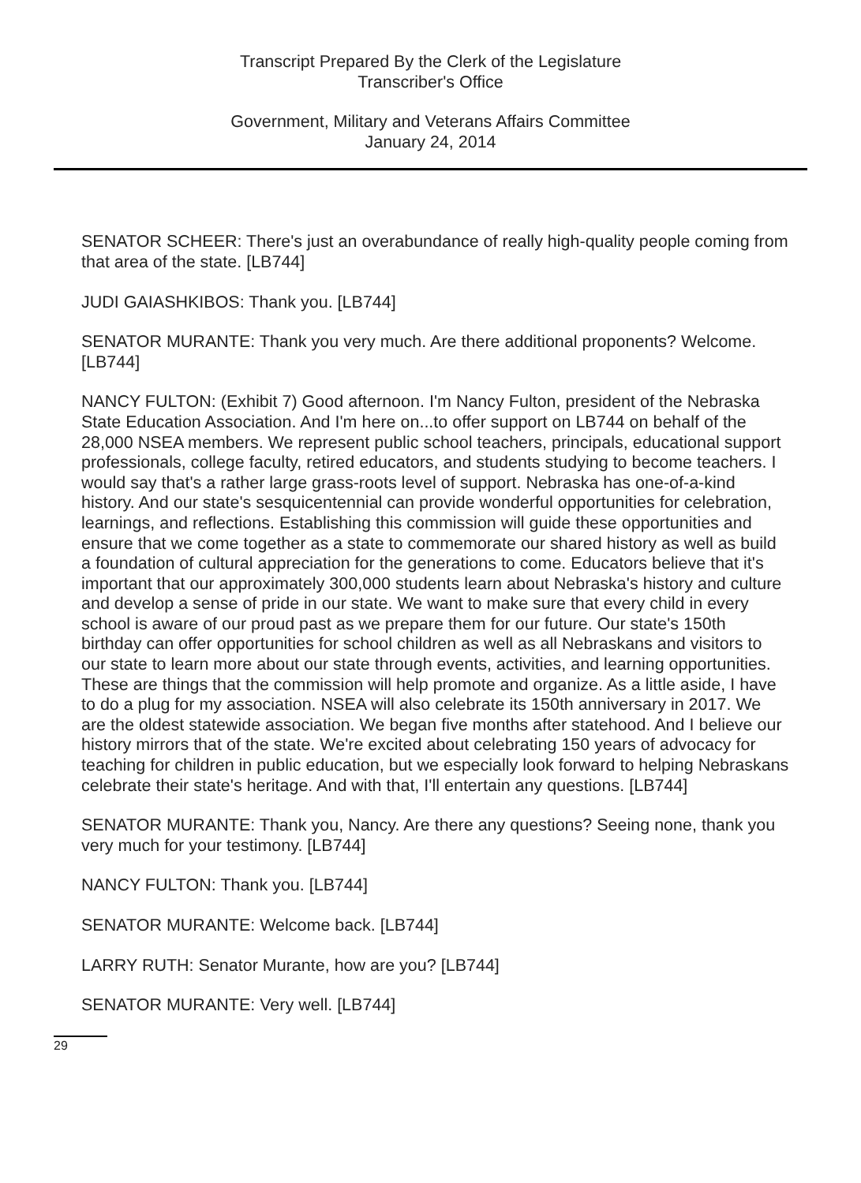Transcript Prepared By the Clerk of the Legislature
Transcriber's Office
Government, Military and Veterans Affairs Committee
January 24, 2014
SENATOR SCHEER: There's just an overabundance of really high-quality people coming from that area of the state. [LB744]
JUDI GAIASHKIBOS: Thank you. [LB744]
SENATOR MURANTE: Thank you very much. Are there additional proponents? Welcome. [LB744]
NANCY FULTON: (Exhibit 7) Good afternoon. I'm Nancy Fulton, president of the Nebraska State Education Association. And I'm here on...to offer support on LB744 on behalf of the 28,000 NSEA members. We represent public school teachers, principals, educational support professionals, college faculty, retired educators, and students studying to become teachers. I would say that's a rather large grass-roots level of support. Nebraska has one-of-a-kind history. And our state's sesquicentennial can provide wonderful opportunities for celebration, learnings, and reflections. Establishing this commission will guide these opportunities and ensure that we come together as a state to commemorate our shared history as well as build a foundation of cultural appreciation for the generations to come. Educators believe that it's important that our approximately 300,000 students learn about Nebraska's history and culture and develop a sense of pride in our state. We want to make sure that every child in every school is aware of our proud past as we prepare them for our future. Our state's 150th birthday can offer opportunities for school children as well as all Nebraskans and visitors to our state to learn more about our state through events, activities, and learning opportunities. These are things that the commission will help promote and organize. As a little aside, I have to do a plug for my association. NSEA will also celebrate its 150th anniversary in 2017. We are the oldest statewide association. We began five months after statehood. And I believe our history mirrors that of the state. We're excited about celebrating 150 years of advocacy for teaching for children in public education, but we especially look forward to helping Nebraskans celebrate their state's heritage. And with that, I'll entertain any questions. [LB744]
SENATOR MURANTE: Thank you, Nancy. Are there any questions? Seeing none, thank you very much for your testimony. [LB744]
NANCY FULTON: Thank you. [LB744]
SENATOR MURANTE: Welcome back. [LB744]
LARRY RUTH: Senator Murante, how are you? [LB744]
SENATOR MURANTE: Very well. [LB744]
29